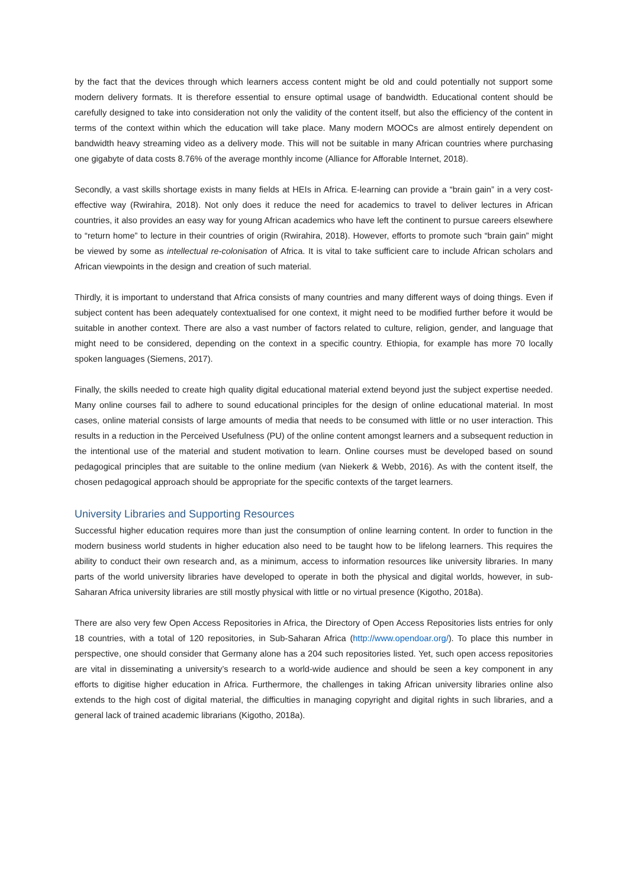by the fact that the devices through which learners access content might be old and could potentially not support some modern delivery formats. It is therefore essential to ensure optimal usage of bandwidth. Educational content should be carefully designed to take into consideration not only the validity of the content itself, but also the efficiency of the content in terms of the context within which the education will take place. Many modern MOOCs are almost entirely dependent on bandwidth heavy streaming video as a delivery mode. This will not be suitable in many African countries where purchasing one gigabyte of data costs 8.76% of the average monthly income (Alliance for Afforable Internet, 2018).
Secondly, a vast skills shortage exists in many fields at HEIs in Africa. E-learning can provide a “brain gain” in a very cost-effective way (Rwirahira, 2018). Not only does it reduce the need for academics to travel to deliver lectures in African countries, it also provides an easy way for young African academics who have left the continent to pursue careers elsewhere to “return home” to lecture in their countries of origin (Rwirahira, 2018). However, efforts to promote such “brain gain” might be viewed by some as intellectual re-colonisation of Africa. It is vital to take sufficient care to include African scholars and African viewpoints in the design and creation of such material.
Thirdly, it is important to understand that Africa consists of many countries and many different ways of doing things. Even if subject content has been adequately contextualised for one context, it might need to be modified further before it would be suitable in another context. There are also a vast number of factors related to culture, religion, gender, and language that might need to be considered, depending on the context in a specific country. Ethiopia, for example has more 70 locally spoken languages (Siemens, 2017).
Finally, the skills needed to create high quality digital educational material extend beyond just the subject expertise needed. Many online courses fail to adhere to sound educational principles for the design of online educational material. In most cases, online material consists of large amounts of media that needs to be consumed with little or no user interaction. This results in a reduction in the Perceived Usefulness (PU) of the online content amongst learners and a subsequent reduction in the intentional use of the material and student motivation to learn. Online courses must be developed based on sound pedagogical principles that are suitable to the online medium (van Niekerk & Webb, 2016). As with the content itself, the chosen pedagogical approach should be appropriate for the specific contexts of the target learners.
University Libraries and Supporting Resources
Successful higher education requires more than just the consumption of online learning content. In order to function in the modern business world students in higher education also need to be taught how to be lifelong learners. This requires the ability to conduct their own research and, as a minimum, access to information resources like university libraries. In many parts of the world university libraries have developed to operate in both the physical and digital worlds, however, in sub-Saharan Africa university libraries are still mostly physical with little or no virtual presence (Kigotho, 2018a).
There are also very few Open Access Repositories in Africa, the Directory of Open Access Repositories lists entries for only 18 countries, with a total of 120 repositories, in Sub-Saharan Africa (http://www.opendoar.org/). To place this number in perspective, one should consider that Germany alone has a 204 such repositories listed. Yet, such open access repositories are vital in disseminating a university’s research to a world-wide audience and should be seen a key component in any efforts to digitise higher education in Africa. Furthermore, the challenges in taking African university libraries online also extends to the high cost of digital material, the difficulties in managing copyright and digital rights in such libraries, and a general lack of trained academic librarians (Kigotho, 2018a).